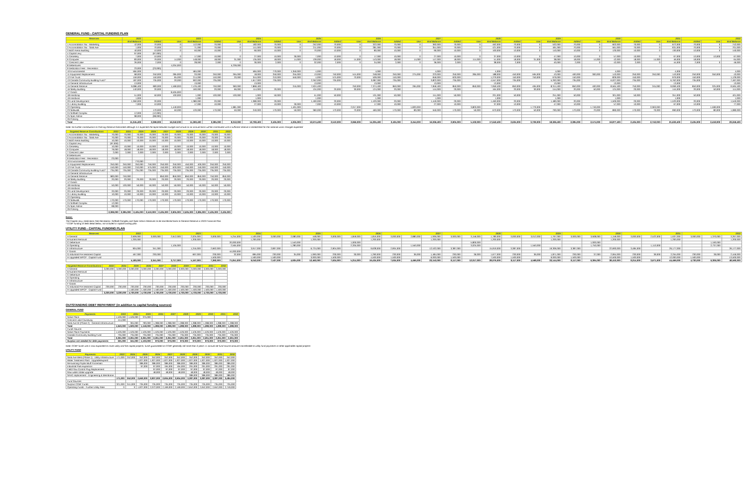GENERAL FUND - CAPITAL FUNDING PLAN
| Reserves | 2022 | 2023 | | | 2024 | | | 2025 | | | 2026 | | | 2027 | | | 2028 | | | 2029 | | | 2030 | | | 2031 | | | 2032 | | |
| --- | --- | --- | --- | --- | --- | --- | --- | --- | --- | --- | --- | --- | --- | --- | --- | --- | --- | --- | --- | --- | --- | --- | --- | --- | --- | --- | --- | --- | --- | --- | --- |
| | End Balance | Added | Use | End Balance | Added | Use | End Balance | Added | Use | End Balance | Added | Use | End Balance | Added | Use | End Balance | Added | Use | End Balance | Added | Use | End Balance | Added | Use | End Balance | Added | Use | End Balance | Added | Use | End Balance |
| 1 Accomodation Tax - Marketing | 42,000 | 70,000 | 0 | 112,000 | 70,000 | 0 | 182,000 | 70,000 | 0 | 252,000 | 70,000 | 0 | 322,000 | 70,000 | 0 | 392,000 | 70,000 | 0 | 462,000 | 70,000 | 0 | 532,000 | 70,000 | 0 | 602,000 | 70,000 | 0 | 672,000 | 70,000 | 0 | 742,000 |
| 2 Accomodation Tax - Sask Ave | 1,000 | 70,000 | 0 | 71,000 | 70,000 | 0 | 141,000 | 70,000 | 0 | 211,000 | 70,000 | 0 | 281,000 | 70,000 | 0 | 351,000 | 70,000 | 0 | 421,000 | 70,000 | 0 | 491,000 | 70,000 | 0 | 561,000 | 70,000 | 0 | 631,000 | 70,000 | 0 | 701,000 |
| 3 BDO Arena Building | 40,000 | 10,000 | 0 | 50,000 | 10,000 | 0 | 60,000 | 10,000 | 0 | 70,000 | 10,000 | 0 | 80,000 | 10,000 | 0 | 90,000 | 10,000 | 0 | 100,000 | 10,000 | 0 | 110,000 | 10,000 | 0 | 120,000 | 10,000 | 0 | 130,000 | 10,000 | 0 | 140,000 |
| 4 Capital Levy | 97,000 | (97,000) | | | | | | | | | | | | | | | | | | | | | | | | | | | | | |
| 5 Cemetery | 7,000 | 10,000 | 0 | 17,000 | 10,000 | 0 | 27,000 | 10,000 | 30,000 | 7,000 | 10,000 | 0 | 17,000 | 10,000 | 0 | 27,000 | 10,000 | 0 | 37,000 | 10,000 | 0 | 47,000 | 10,000 | 0 | 57,000 | 10,000 | 0 | 67,000 | 10,000 | 10,000 | 67,000 |
| 6 Computer | 83,000 | 79,000 | 14,000 | 148,000 | 18,000 | 31,000 | 135,000 | 18,000 | 14,000 | 139,000 | 18,000 | 14,000 | 143,000 | 18,000 | 14,000 | 147,000 | 18,000 | 114,000 | 51,000 | 18,000 | 31,000 | 38,000 | 18,000 | 14,000 | 42,000 | 18,000 | 14,000 | 46,000 | 18,000 | | 64,000 |
| 7 Crescent Lake | 26,000 | 2,000 | 0 | 28,000 | 2,000 | 0 | 30,000 | 2,000 | 0 | 32,000 | 2,000 | 0 | 34,000 | 2,000 | 0 | 36,000 | 2,000 | 0 | 38,000 | 2,000 | 0 | 40,000 | 2,000 | 0 | 42,000 | 2,000 | 0 | 44,000 | 2,000 | 0 | 46,000 |
| 8 Debentures | | | 4,034,000 | | | 5,239,000 | | | | | | | | | | | | | | | | | | | | | | | | | |
| 9 Dedication Fees - Recreation | 23,000 | (23,000) | | | | | | | | | | | | | | | | | | | | | | | | | | | | | |
| 10 Environmental | 584,000 | | | 584,000 | | | 584,000 | 770,000 | 1,350,000 | 4,000 | | | 4,000 | | | 4,000 | | | 4,000 | | | 4,000 | | | 4,000 | | | 4,000 | | | 4,000 |
| 11 Equipment Replacement | 68,000 | 250,000 | 285,000 | 33,000 | 250,000 | 265,000 | 18,000 | 250,000 | 255,000 | 13,000 | 750,000 | 515,000 | 248,000 | 250,000 | 275,000 | 223,000 | 250,000 | 285,000 | 188,000 | 450,000 | 595,000 | 43,000 | 400,000 | 300,000 | 143,000 | 250,000 | 250,000 | 143,000 | 250,000 | 350,000 | 43,000 |
| 12 Fire Truck | 159,000 | 150,000 | 95,000 | 214,000 | 150,000 | 20,000 | 344,000 | 210,000 | 550,000 | 4,000 | 575,000 | 70,000 | 509,000 | 150,000 | | 659,000 | 620,000 | | 1,279,000 | 150,000 | 750,000 | 679,000 | 150,000 | | 829,000 | 150,000 | | 979,000 | 150,000 | | 1,129,000 |
| 13 Canada Community Building Fund * | 187,000 | 735,000 | 20,000 | 902,000 | 735,000 | | 1,617,000 | 735,000 | | 2,352,000 | 735,000 | | 3,087,000 | 735,000 | | 3,822,000 | 735,000 | | 4,557,000 | 735,000 | | 5,292,000 | 735,000 | | 6,027,000 | 735,000 | | 6,762,000 | 735,000 | | 7,497,000 |
| 14 General Infrastructure | 13,000 | | | 13,000 | | | 13,000 | | | 13,000 | | | 13,000 | | | 13,000 | | | 13,000 | | | 13,000 | | | 13,000 | | | 13,000 | | | 13,000 |
| 15 General Reserve | 9,086,400 | 983,000 | 1,599,000 | 7,476,400 | 750,000 | 360,000 | 7,869,400 | | 245,000 | 7,624,400 | | 250,000 | 7,374,400 | 850,000 | 265,000 | 7,959,400 | 850,000 | 850,000 | 7,959,400 | 850,000 | 495,000 | 8,314,400 | 850,000 | 400,000 | 8,564,400 | 750,000 | 245,000 | 9,069,400 | 850,000 | 325,000 | 9,594,400 |
| 16 Siteby Building | 140,000 | 20,000 | | 160,000 | 20,000 | 66,000 | 114,000 | 20,000 | | 134,000 | 20,000 | 30,000 | 124,000 | 20,000 | | 144,000 | 20,000 | | 164,000 | 20,000 | 30,000 | 154,000 | 20,000 | 50,000 | 124,000 | 20,000 | | 144,000 | 20,000 | 50,000 | 114,000 |
| 17 Grants | | | 8,405,000 | | | | | | | | | | | | | | | | | | | | | | | | | | | | |
| 18 Handicap | 51,000 | 50,000 | 100,000 | 1,000 | 100,000 | 100,000 | 1,000 | 50,000 | | 51,000 | 50,000 | | 101,000 | 50,000 | | 151,000 | 50,000 | | 201,000 | 50,000 | | 251,000 | 50,000 | | 301,000 | 50,000 | | 351,000 | 50,000 | | 401,000 |
| 19 Handivan | 1,000 | | | 1,000 | | | 1,000 | | | 1,000 | | | 1,000 | | | 1,000 | | | 1,000 | | | 1,000 | | | 1,000 | | | 1,000 | | | 1,000 |
| 20 Land Development | 1,360,000 | 20,000 | | 1,380,000 | 20,000 | | 1,380,000 | 20,000 | | 1,400,000 | 20,000 | | 1,420,000 | 20,000 | | 1,440,000 | 20,000 | | 1,460,000 | 20,000 | | 1,480,000 | 20,000 | | 1,500,000 | 20,000 | | 1,520,000 | 20,000 | | 1,540,000 |
| 21 Library Building | 7,000 | 10,000 | | 17,000 | 10,000 | | 27,000 | 10,000 | 30,000 | 7,000 | 10,000 | | 17,000 | 10,000 | | 27,000 | 10,000 | | 37,000 | 10,000 | | 47,000 | 10,000 | | 57,000 | 10,000 | | 67,000 | 10,000 | | 77,000 |
| 22 Operating | | | 1,449,000 | | | 1,981,000 | | | 1,491,000 | | | 2,017,000 | | | 1,820,000 | | | 3,803,000 | | | 1,779,000 | | | 1,749,000 | | | 2,063,000 | | | 1,599,000 | |
| 23 Sidewalk | | 170,000 | 50,000 | 120,000 | 170,000 | 50,000 | 240,000 | 170,000 | 50,000 | 360,000 | 170,000 | 70,000 | 460,000 | 170,000 | 80,000 | 550,000 | 170,000 | 50,000 | 670,000 | 170,000 | 50,000 | 790,000 | 170,000 | 70,000 | 890,000 | 170,000 | 70,000 | 990,000 | 170,000 | 80,000 | 1,080,000 |
| 24 Softball Complex | 12,000 | (12,000) | | | | | | | | | | | | | | | | | | | | | | | | | | | | | |
| 25 Spec Admin | 98,000 | (98,000) | | | | | | | | | | | | | | | | | | | | | | | | | | | | | |
| 26 Policing | | | | | | | | | | | | | | | | | | | | | | | | | | | | | | | |
| Total | 11,045,400 | 2,399,000 | 16,042,000 | 11,390,400 | 2,385,000 | 8,012,000 | 12,783,400 | 2,435,000 | 4,035,000 | 12,674,400 | 2,510,000 | 2,966,000 | 14,235,400 | 2,435,000 | 2,454,000 | 16,036,400 | 2,905,000 | 5,102,000 | 17,642,400 | 2,635,000 | 3,729,000 | 18,326,400 | 2,385,000 | 2,574,000 | 19,877,400 | 2,435,000 | 2,742,000 | 21,633,400 | 2,435,000 | 2,418,000 | 23,249,400 |
Note: No further contributions to Policing Reserve forecasted although it is expected the lapse between budget and actual on an annual basis will be contributed until a sufficient reserve is established for the national union changes expected
| Targeted Reserve Contributions | 2022 | 2024 | 2025 | 2026 | 2027 | 2028 | 2029 | 2030 | 2031 | 2032 |
| --- | --- | --- | --- | --- | --- | --- | --- | --- | --- | --- |
| 1 Accomodation Tax - Marketing | 70,000 | 70,000 | 70,000 | 70,000 | 70,000 | 70,000 | 70,000 | 70,000 | 70,000 | 70,000 |
| 2 Accomodation Tax - Sask Ave | 70,000 | 70,000 | 70,000 | 70,000 | 70,000 | 70,000 | 70,000 | 70,000 | 70,000 | 70,000 |
| 3 BDO Arena Building | 10,000 | 10,000 | 10,000 | 10,000 | 10,000 | 10,000 | 10,000 | 10,000 | 10,000 | 10,000 |
| 4 Capital Levy | (97,000) | | | | | | | | | |
| 5 Cemetery | 10,000 | 10,000 | 10,000 | 10,000 | 10,000 | 10,000 | 10,000 | 10,000 | 10,000 | 10,000 |
| 6 Computer | 79,000 | 18,000 | 18,000 | 18,000 | 18,000 | 18,000 | 18,000 | 18,000 | 18,000 | 18,000 |
| 7 Crescent Lake | 2,000 | 2,000 | 2,000 | 2,000 | 2,000 | 2,000 | 2,000 | 2,000 | 2,000 | 2,000 |
| 8 Debentures | | | | | | | | | | |
| 9 Dedication Fees - Recreation | -23,000 | | | | | | | | | |
| 10 Environmental | | | 770,000 | | | | | | | |
| 11 Equipment Replacement | 250,000 | 250,000 | 250,000 | 750,000 | 250,000 | 250,000 | 450,000 | 400,000 | 250,000 | 250,000 |
| 12 Fire Truck | 150,000 | 150,000 | 210,000 | 575,000 | 150,000 | 620,000 | 150,000 | 150,000 | 150,000 | 150,000 |
| 13 Canada Community Building Fund * | 735,000 | 735,000 | 735,000 | 735,000 | 735,000 | 735,000 | 735,000 | 735,000 | 735,000 | 735,000 |
| 14 General Infrastructure | | | | | | | | | | |
| 15 General Reserve | 983,000 | 750,000 | | | 850,000 | 850,000 | 850,000 | 850,000 | 750,000 | 850,000 |
| 16 Siteby Building | 20,000 | 20,000 | 20,000 | 20,000 | 20,000 | 20,000 | 20,000 | 20,000 | 20,000 | 20,000 |
| 17 Grants | | | | | | | | | | |
| 18 Handicap | 50,000 | 100,000 | 50,000 | 50,000 | 50,000 | 50,000 | 50,000 | 50,000 | 50,000 | 50,000 |
| 19 Handivan | | | | | | | | | | |
| 20 Land Development | 20,000 | 20,000 | 20,000 | 20,000 | 20,000 | 20,000 | 20,000 | 20,000 | 20,000 | 20,000 |
| 21 Library Building | 10,000 | 10,000 | 10,000 | 10,000 | 10,000 | 10,000 | 10,000 | 10,000 | 10,000 | 10,000 |
| 22 Operating | | | | | | | | | | |
| 23 Sidewalk | 170,000 | 170,000 | 170,000 | 170,000 | 170,000 | 170,000 | 170,000 | 170,000 | 170,000 | 170,000 |
| 24 Softball Complex | -12,000 | | | | | | | | | |
| 25 Spec Admin | -98,000 | | | | | | | | | |
| 26 Policing | | | | | | | | | | |
| | 2,399,000 | 2,385,000 | 2,435,000 | 2,510,000 | 2,435,000 | 2,905,000 | 2,635,000 | 2,385,000 | 2,435,000 | 2,435,000 |
Notes:
The Capital Levy, Dedication Fee-Recreation; Softball Complex and Spec Admin Reserves to be transferred back to General Reserve in 2023 Financial Plan.
* CCBF funding of debt detail below, not included in capital funding plan.
UTILITY FUND - CAPITAL FUNDING PLAN
| Reserves | 2022 | 2023 | | | 2024 | | | 2025 | | | 2026 | | | 2027 | | | 2028 | | | 2029 | | | 2030 | | | 2031 | | | 2032 | | |
| --- | --- | --- | --- | --- | --- | --- | --- | --- | --- | --- | --- | --- | --- | --- | --- | --- | --- | --- | --- | --- | --- | --- | --- | --- | --- | --- | --- | --- | --- | --- | --- |
| A General | 2,609,000 | 3,000,000 | 2,612,000 | 2,025,000 | 3,000,000 | 5,254,000 | 1,530,000 | 3,000,000 | 2,080,000 | 448,000 | 3,000,000 | 1,849,000 | 1,816,000 | 3,000,000 | 2,880,000 | 1,936,000 | 3,000,000 | 3,156,000 | 1,780,000 | 3,000,000 | 3,012,000 | 1,767,000 | 3,000,000 | 3,608,000 | 1,159,000 | 3,000,000 | 2,522,000 | 1,637,000 | 3,000,000 | 1,370,000 | 3,267,000 |
| B Nutrient Removal | 1,200,000 | | | 1,200,000 | | | 1,200,000 | | | 1,200,000 | | | 1,200,000 | | | 1,200,000 | | | 1,200,000 | | | 1,200,000 | | | 1,200,000 | | | 1,200,000 | | | 1,200,000 |
| C Debenture | | | | | | 20,000,000 | | | 1,540,000 | | | 1,000,000 | | | | | | 5,800,000 | | | | | | 1,000,000 | | | | | | 1,160,000 | |
| D Operating | | | 1,105,000 | | | 2,565,000 | | | 1,280,000 | | | 2,335,000 | | | 1,550,000 | | | 3,025,000 | | | 1,550,000 | | | 1,750,000 | | | 1,110,000 | | | 2,737,000 | |
| E Infrastructure | 904,000 | 341,000 | | 1,245,000 | 2,662,000 | | 3,917,000 | 2,807,000 | | 6,724,000 | 2,904,000 | | 9,628,000 | 2,904,000 | | 12,532,000 | 3,387,000 | | 15,919,000 | 3,387,000 | | 19,306,000 | 3,387,000 | | 22,693,000 | 3,484,000 | | 26,177,000 | | | 26,177,000 |
| F Grants | | | | | | 44,000,000 | | | | | | | | | | | | | | | | | | | | | | | | | |
| G Industrial Pre-treatment Capital | 467,000 | 230,000 | | 697,000 | 230,000 | 32,000 | 895,000 | 230,000 | 35,000 | 1,090,000 | 230,000 | 30,000 | 1,290,000 | 230,000 | 36,000 | 1,484,000 | 230,000 | 36,000 | 1,677,000 | 230,000 | 36,000 | 1,871,000 | 230,000 | 37,000 | 2,064,000 | 230,000 | 39,000 | 2,255,000 | 230,000 | 39,000 | 2,446,000 |
| H Upgraded WPCP - Capital Fund | | | | | 1,500,000 | | 1,500,000 | 1,500,000 | | 3,000,000 | 1,500,000 | | 4,500,000 | 1,500,000 | | 6,000,000 | 1,500,000 | | 7,500,000 | 1,500,000 | | 9,000,000 | 1,500,000 | | 10,500,000 | 1,500,000 | | 12,000,000 | 1,500,000 | | 13,500,000 |
| | 5,180,000 | 3,341,000 | 3,717,000 | 5,167,000 | 7,392,000 | 71,851,000 | 9,042,000 | 7,537,000 | 4,935,000 | 12,462,000 | 7,634,000 | 5,214,000 | 19,434,000 | 7,634,000 | 4,466,000 | 23,152,000 | 8,117,000 | 12,017,000 | 28,076,000 | 8,117,000 | 4,598,000 | 33,144,000 | 8,117,000 | 6,395,000 | 38,410,000 | 8,214,000 | 3,671,000 | 44,469,000 | 4,730,000 | 6,306,000 | 48,590,000 |
| Targeted Reserve Contributions | 2022 | 2024 | 2025 | 2026 | 2027 | 2028 | 2029 | 2030 | 2031 | 2032 |
| --- | --- | --- | --- | --- | --- | --- | --- | --- | --- | --- |
| A General | 3,000,000 | 3,000,000 | 3,000,000 | 3,000,000 | 3,000,000 | 3,000,000 | 3,000,000 | 3,000,000 | 3,000,000 | 3,000,000 |
| B Nutrient Removal | | | | | | | | | | |
| C Debenture | | | | | | | | | | |
| D Operating | | | | | | | | | | |
| E Infrastructure | | | | | | | | | | |
| F Grants | | | | | | | | | | |
| G Industrial Pre-treatment Capital | 230,000 | 230,000 | 230,000 | 230,000 | 230,000 | 230,000 | 230,000 | 230,000 | 230,000 | 230,000 |
| H Upgraded WPCP - Capital Fund | | | 1,500,000 | 1,500,000 | 1,500,000 | 1,500,000 | 1,500,000 | 1,500,000 | 1,500,000 | 1,500,000 |
| | 3,230,000 | 3,230,000 | 4,730,000 | 4,730,000 | 4,730,000 | 4,730,000 | 4,730,000 | 4,730,000 | 4,730,000 | 4,730,000 |
OUTSTANDING DEBT REPAYMENT (in addition to capital funding sources)
GENERAL FUND
| Payments: | 2022 | 2024 | 2025 | 2026 | 2027 | 2028 | 2029 | 2030 | 2031 | 2032 |
| --- | --- | --- | --- | --- | --- | --- | --- | --- | --- | --- |
| Sobie Place | 1,526,000 | 1,526,000 | 375,000 | | | | | | | |
| Crescent Lake Causeway | 414,000 | | | | | | | | | |
| Sask Ave W (Phase 2) - General Infrastructure | | 394,000 | 783,000 | 1,288,000 | 1,288,000 | 1,288,000 | 1,288,000 | 1,288,000 | 1,288,000 | 1,288,000 |
| Total | 1,940,000 | 1,920,000 | 1,158,000 | 1,288,000 | 1,288,000 | 1,288,000 | 1,288,000 | 1,288,000 | 1,288,000 | 1,288,000 |
| Funds Source: | | | | | | | | | | |
| Sobie Place Payments | 1,526,000 | 1,526,000 | 1,526,000 | 1,526,000 | 1,526,000 | 1,526,000 | 1,526,000 | 1,526,000 | 1,526,000 | 1,526,000 |
| Canada Community Building Fund | 735,000 | 735,000 | 735,000 | 735,000 | 735,000 | 735,000 | 735,000 | 735,000 | 735,000 | 735,000 |
| Total | 2,261,000 | 2,261,000 | 2,261,000 | 2,261,000 | 2,261,000 | 2,261,000 | 2,261,000 | 2,261,000 | 2,261,000 | 2,261,000 |
| Surplus not needed for debt payments: | 321,000 | 341,000 | 1,103,000 | 973,000 | 973,000 | 973,000 | 973,000 | 973,000 | 973,000 | 973,000 |
Note: CCBF funds use is now expanded to cover utility and fire capital projects, funds guaranteed on CCBF generally roll more than 3 years >> annual net fund source amounts transferable to utility fund payments or other applicable capital projects
UTILITY FUND
| Payments: | 2022 | 2024 | 2025 | 2026 | 2027 | 2028 | 2029 | 2030 | 2031 | 2032 |
| --- | --- | --- | --- | --- | --- | --- | --- | --- | --- | --- |
| Sask Ave West (Phase 1) - Utility Infrastructure | 171,000 | 252,000 | 352,000 | 352,000 | 352,000 | 352,000 | 352,000 | 352,000 | 352,000 | 352,000 |
| Water Treatment Plant - Upgrade/expand | | | 1,927,000 | 1,927,000 | 1,927,000 | 1,927,000 | 1,927,000 | 1,927,000 | 1,927,000 | 1,927,000 |
| Re-twinning Poplar Bluff Forcemain | | | 386,000 | 386,000 | 386,000 | 386,000 | 386,000 | 386,000 | 386,000 | 386,000 |
| Industrial Park expansion | | | 97,000 | 97,000 | 194,000 | 194,000 | 291,000 | 291,000 | 291,000 | 291,000 |
| Field Flow Control Plug Replacement | | | | 97,000 | 97,000 | 97,000 | 97,000 | 97,000 | 97,000 | 97,000 |
| Raw water intake upgrade | | | | 48,000 | 48,000 | 48,000 | 48,000 | 48,000 | 48,000 | 48,000 |
| SAAC replacement - Engineering & Membrane | | | | | | | 386,000 | 386,000 | 386,000 | 386,000 |
| | 171,000 | 252,000 | 2,662,000 | 2,807,000 | 2,904,000 | 2,904,000 | 3,387,000 | 3,387,000 | 3,387,000 | 3,484,000 |
| Fund Sources: | | | | | | | | | | |
| Surplus CCBF Funds | 321,000 | 341,000 | 735,000 | 735,000 | 735,000 | 735,000 | 735,000 | 735,000 | 735,000 | 735,000 |
| Operating Funds - Further Utility Rate | 0 | 0 | 1,927,000 | 2,072,000 | 2,169,000 | 2,169,000 | 2,652,000 | 2,652,000 | 2,652,000 | 2,749,000 |